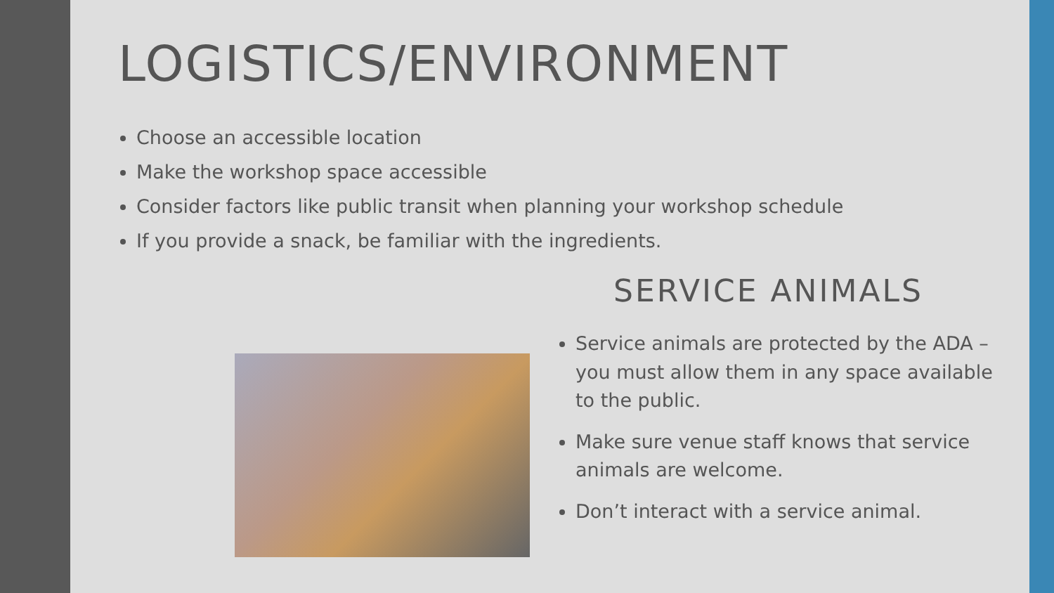LOGISTICS/ENVIRONMENT
Choose an accessible location
Make the workshop space accessible
Consider factors like public transit when planning your workshop schedule
If you provide a snack, be familiar with the ingredients.
SERVICE ANIMALS
Service animals are protected by the ADA – you must allow them in any space available to the public.
Make sure venue staff knows that service animals are welcome.
Don’t interact with a service animal.